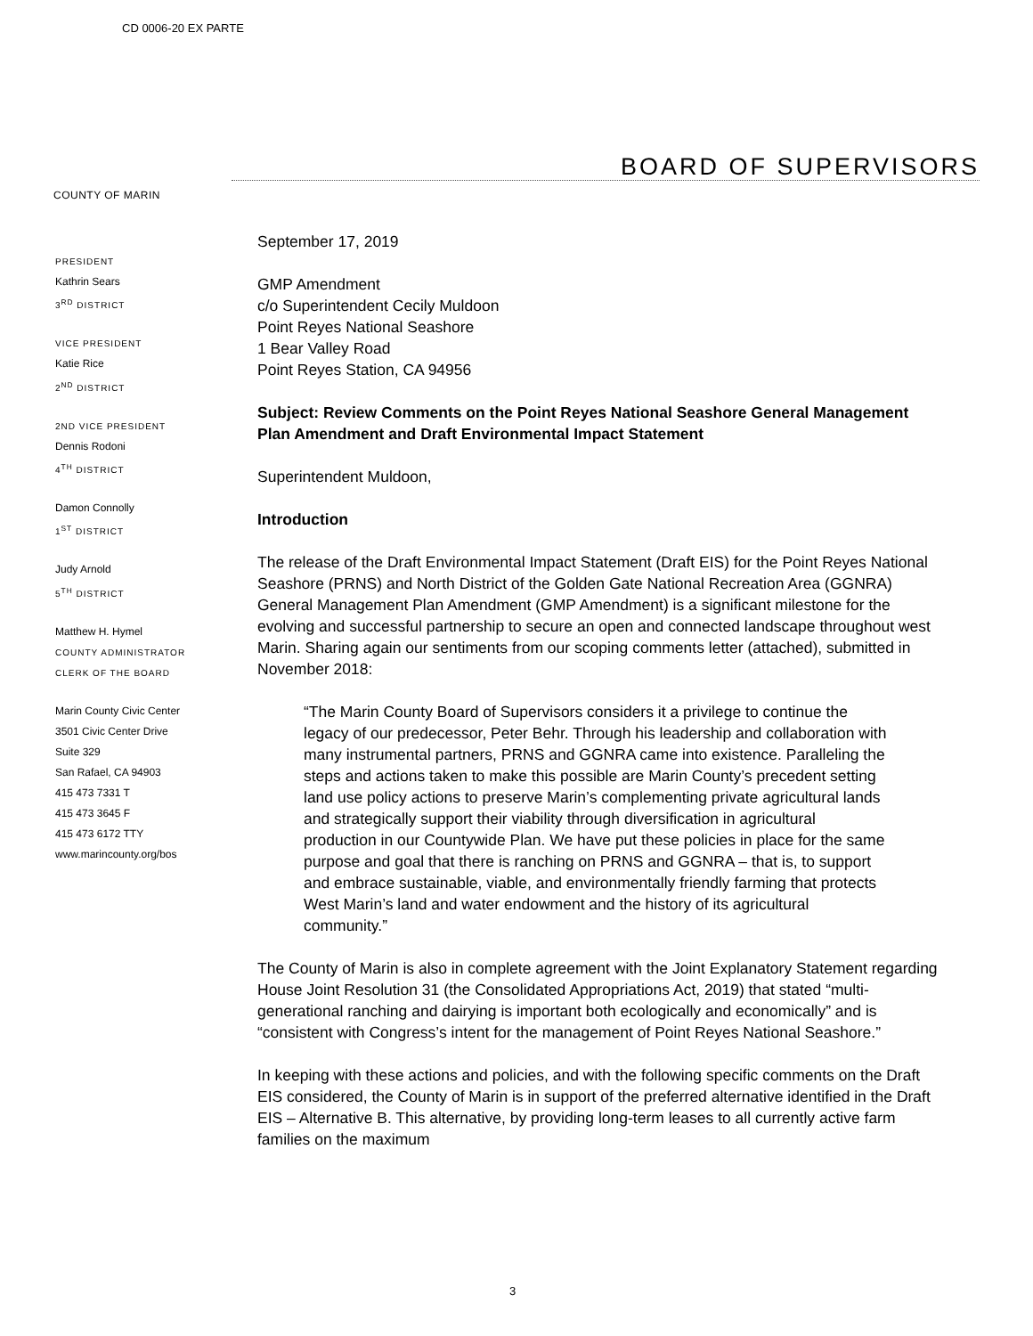CD 0006-20 EX PARTE
COUNTY OF MARIN
BOARD OF SUPERVISORS
PRESIDENT
Kathrin Sears
3<sup>RD</sup> DISTRICT
VICE PRESIDENT
Katie Rice
2<sup>ND</sup> DISTRICT
2ND VICE PRESIDENT
Dennis Rodoni
4<sup>TH</sup> DISTRICT
Damon Connolly
1<sup>ST</sup> DISTRICT
Judy Arnold
5<sup>TH</sup> DISTRICT
Matthew H. Hymel
COUNTY ADMINISTRATOR
CLERK OF THE BOARD
Marin County Civic Center
3501 Civic Center Drive
Suite 329
San Rafael, CA 94903
415 473 7331 T
415 473 3645 F
415 473 6172 TTY
www.marincounty.org/bos
September 17, 2019
GMP Amendment
c/o Superintendent Cecily Muldoon
Point Reyes National Seashore
1 Bear Valley Road
Point Reyes Station, CA 94956
Subject: Review Comments on the Point Reyes National Seashore General Management Plan Amendment and Draft Environmental Impact Statement
Superintendent Muldoon,
Introduction
The release of the Draft Environmental Impact Statement (Draft EIS) for the Point Reyes National Seashore (PRNS) and North District of the Golden Gate National Recreation Area (GGNRA) General Management Plan Amendment (GMP Amendment) is a significant milestone for the evolving and successful partnership to secure an open and connected landscape throughout west Marin. Sharing again our sentiments from our scoping comments letter (attached), submitted in November 2018:
“The Marin County Board of Supervisors considers it a privilege to continue the legacy of our predecessor, Peter Behr. Through his leadership and collaboration with many instrumental partners, PRNS and GGNRA came into existence. Paralleling the steps and actions taken to make this possible are Marin County’s precedent setting land use policy actions to preserve Marin’s complementing private agricultural lands and strategically support their viability through diversification in agricultural production in our Countywide Plan. We have put these policies in place for the same purpose and goal that there is ranching on PRNS and GGNRA – that is, to support and embrace sustainable, viable, and environmentally friendly farming that protects West Marin’s land and water endowment and the history of its agricultural community.”
The County of Marin is also in complete agreement with the Joint Explanatory Statement regarding House Joint Resolution 31 (the Consolidated Appropriations Act, 2019) that stated “multi-generational ranching and dairying is important both ecologically and economically” and is “consistent with Congress’s intent for the management of Point Reyes National Seashore.”
In keeping with these actions and policies, and with the following specific comments on the Draft EIS considered, the County of Marin is in support of the preferred alternative identified in the Draft EIS – Alternative B. This alternative, by providing long-term leases to all currently active farm families on the maximum
3